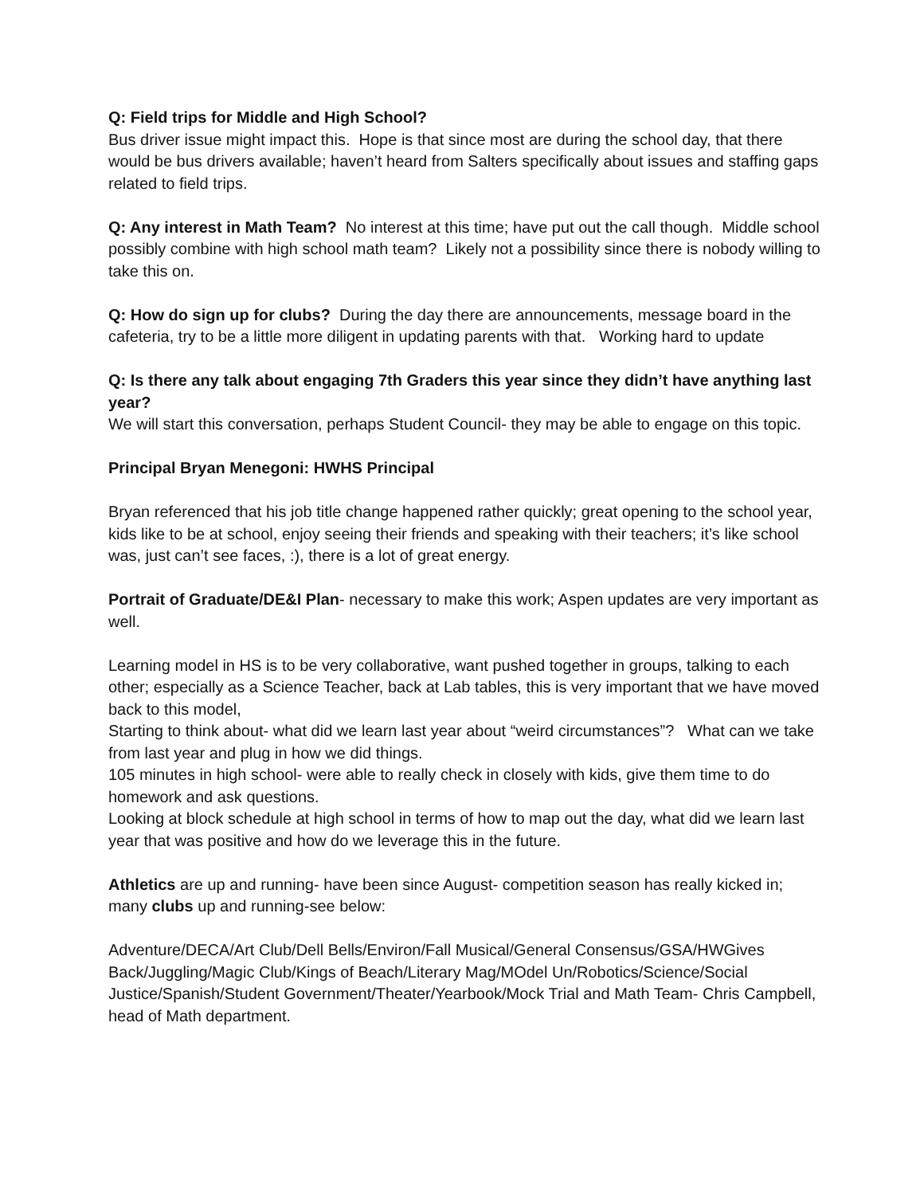Q: Field trips for Middle and High School?
Bus driver issue might impact this. Hope is that since most are during the school day, that there would be bus drivers available; haven’t heard from Salters specifically about issues and staffing gaps related to field trips.
Q: Any interest in Math Team? No interest at this time; have put out the call though. Middle school possibly combine with high school math team? Likely not a possibility since there is nobody willing to take this on.
Q: How do sign up for clubs? During the day there are announcements, message board in the cafeteria, try to be a little more diligent in updating parents with that. Working hard to update
Q: Is there any talk about engaging 7th Graders this year since they didn’t have anything last year?
We will start this conversation, perhaps Student Council- they may be able to engage on this topic.
Principal Bryan Menegoni: HWHS Principal
Bryan referenced that his job title change happened rather quickly; great opening to the school year, kids like to be at school, enjoy seeing their friends and speaking with their teachers; it’s like school was, just can’t see faces, :), there is a lot of great energy.
Portrait of Graduate/DE&I Plan- necessary to make this work; Aspen updates are very important as well.
Learning model in HS is to be very collaborative, want pushed together in groups, talking to each other; especially as a Science Teacher, back at Lab tables, this is very important that we have moved back to this model,
Starting to think about- what did we learn last year about “weird circumstances”? What can we take from last year and plug in how we did things.
105 minutes in high school- were able to really check in closely with kids, give them time to do homework and ask questions.
Looking at block schedule at high school in terms of how to map out the day, what did we learn last year that was positive and how do we leverage this in the future.
Athletics are up and running- have been since August- competition season has really kicked in; many clubs up and running-see below:
Adventure/DECA/Art Club/Dell Bells/Environ/Fall Musical/General Consensus/GSA/HWGives Back/Juggling/Magic Club/Kings of Beach/Literary Mag/MOdel Un/Robotics/Science/Social Justice/Spanish/Student Government/Theater/Yearbook/Mock Trial and Math Team- Chris Campbell, head of Math department.